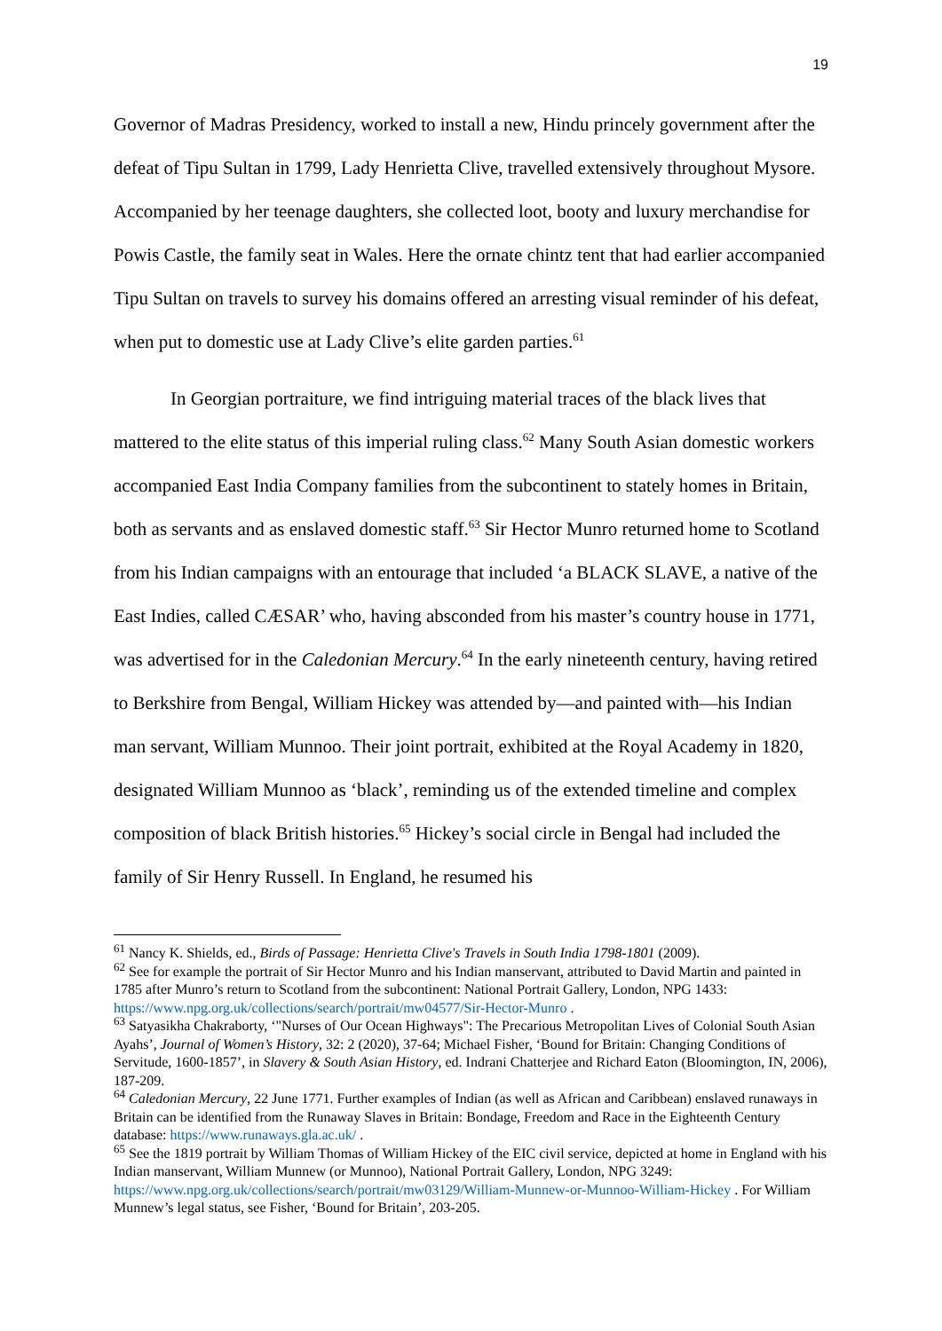19
Governor of Madras Presidency, worked to install a new, Hindu princely government after the defeat of Tipu Sultan in 1799, Lady Henrietta Clive, travelled extensively throughout Mysore. Accompanied by her teenage daughters, she collected loot, booty and luxury merchandise for Powis Castle, the family seat in Wales. Here the ornate chintz tent that had earlier accompanied Tipu Sultan on travels to survey his domains offered an arresting visual reminder of his defeat, when put to domestic use at Lady Clive’s elite garden parties.<sup>61</sup>
In Georgian portraiture, we find intriguing material traces of the black lives that mattered to the elite status of this imperial ruling class.<sup>62</sup> Many South Asian domestic workers accompanied East India Company families from the subcontinent to stately homes in Britain, both as servants and as enslaved domestic staff.<sup>63</sup> Sir Hector Munro returned home to Scotland from his Indian campaigns with an entourage that included ‘a BLACK SLAVE, a native of the East Indies, called CÆSAR’ who, having absconded from his master’s country house in 1771, was advertised for in the Caledonian Mercury.<sup>64</sup> In the early nineteenth century, having retired to Berkshire from Bengal, William Hickey was attended by—and painted with—his Indian man servant, William Munnoo. Their joint portrait, exhibited at the Royal Academy in 1820, designated William Munnoo as ‘black’, reminding us of the extended timeline and complex composition of black British histories.<sup>65</sup> Hickey’s social circle in Bengal had included the family of Sir Henry Russell. In England, he resumed his
<sup>61</sup> Nancy K. Shields, ed., Birds of Passage: Henrietta Clive's Travels in South India 1798-1801 (2009).
<sup>62</sup> See for example the portrait of Sir Hector Munro and his Indian manservant, attributed to David Martin and painted in 1785 after Munro’s return to Scotland from the subcontinent: National Portrait Gallery, London, NPG 1433: https://www.npg.org.uk/collections/search/portrait/mw04577/Sir-Hector-Munro .
<sup>63</sup> Satyasikha Chakraborty, ‘"Nurses of Our Ocean Highways": The Precarious Metropolitan Lives of Colonial South Asian Ayahs’, Journal of Women’s History, 32: 2 (2020), 37-64; Michael Fisher, ‘Bound for Britain: Changing Conditions of Servitude, 1600-1857’, in Slavery & South Asian History, ed. Indrani Chatterjee and Richard Eaton (Bloomington, IN, 2006), 187-209.
<sup>64</sup> Caledonian Mercury, 22 June 1771. Further examples of Indian (as well as African and Caribbean) enslaved runaways in Britain can be identified from the Runaway Slaves in Britain: Bondage, Freedom and Race in the Eighteenth Century database: https://www.runaways.gla.ac.uk/ .
<sup>65</sup> See the 1819 portrait by William Thomas of William Hickey of the EIC civil service, depicted at home in England with his Indian manservant, William Munnew (or Munnoo), National Portrait Gallery, London, NPG 3249: https://www.npg.org.uk/collections/search/portrait/mw03129/William-Munnew-or-Munnoo-William-Hickey . For William Munnew’s legal status, see Fisher, ‘Bound for Britain’, 203-205.